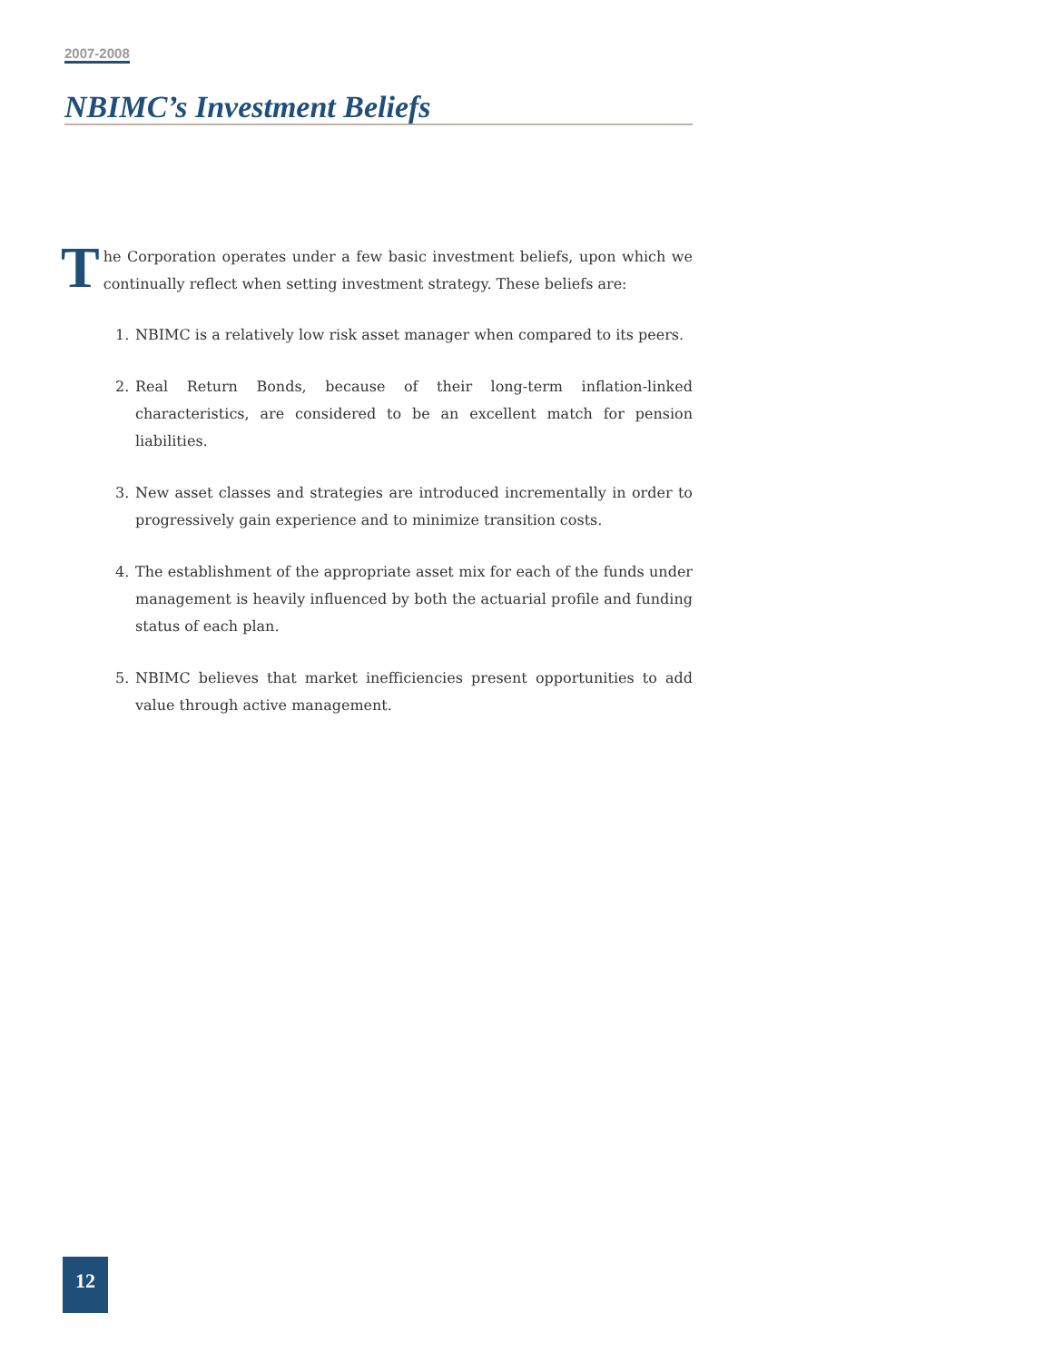2007-2008
NBIMC’s Investment Beliefs
The Corporation operates under a few basic investment beliefs, upon which we continually reflect when setting investment strategy. These beliefs are:
1. NBIMC is a relatively low risk asset manager when compared to its peers.
2. Real Return Bonds, because of their long-term inflation-linked characteristics, are considered to be an excellent match for pension liabilities.
3. New asset classes and strategies are introduced incrementally in order to progressively gain experience and to minimize transition costs.
4. The establishment of the appropriate asset mix for each of the funds under management is heavily influenced by both the actuarial profile and funding status of each plan.
5. NBIMC believes that market inefficiencies present opportunities to add value through active management.
12